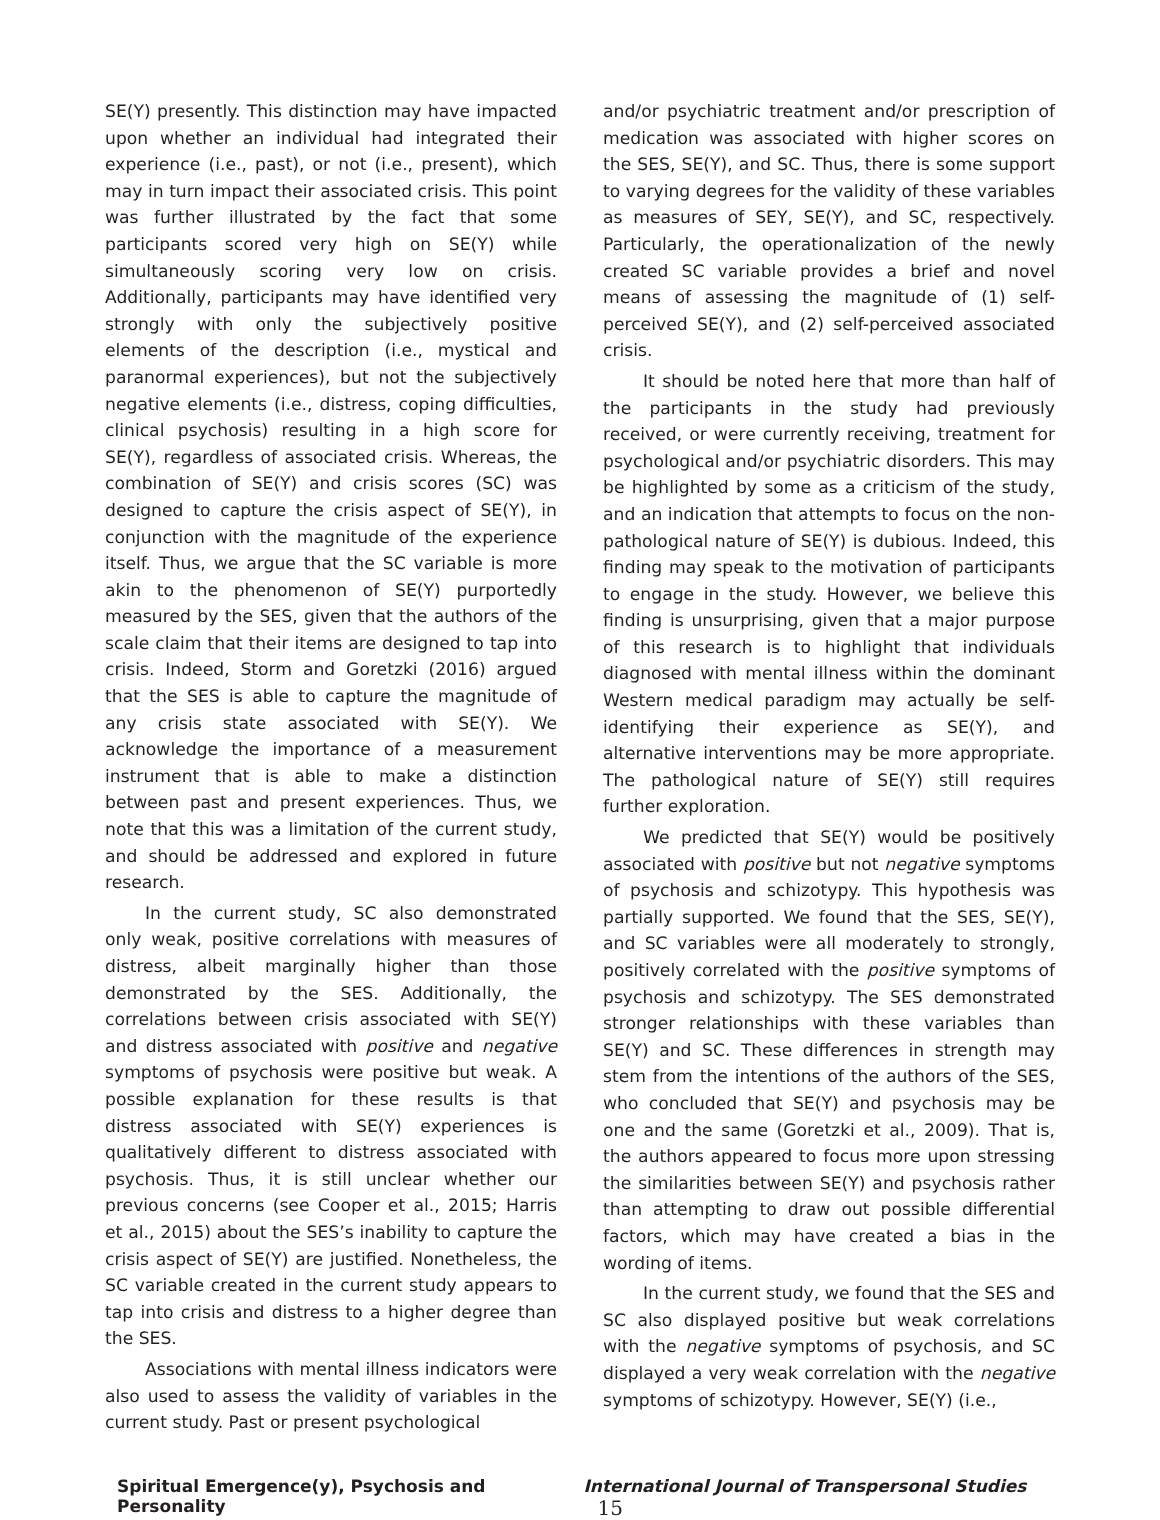SE(Y) presently. This distinction may have impacted upon whether an individual had integrated their experience (i.e., past), or not (i.e., present), which may in turn impact their associated crisis. This point was further illustrated by the fact that some participants scored very high on SE(Y) while simultaneously scoring very low on crisis. Additionally, participants may have identified very strongly with only the subjectively positive elements of the description (i.e., mystical and paranormal experiences), but not the subjectively negative elements (i.e., distress, coping difficulties, clinical psychosis) resulting in a high score for SE(Y), regardless of associated crisis. Whereas, the combination of SE(Y) and crisis scores (SC) was designed to capture the crisis aspect of SE(Y), in conjunction with the magnitude of the experience itself. Thus, we argue that the SC variable is more akin to the phenomenon of SE(Y) purportedly measured by the SES, given that the authors of the scale claim that their items are designed to tap into crisis. Indeed, Storm and Goretzki (2016) argued that the SES is able to capture the magnitude of any crisis state associated with SE(Y). We acknowledge the importance of a measurement instrument that is able to make a distinction between past and present experiences. Thus, we note that this was a limitation of the current study, and should be addressed and explored in future research.
In the current study, SC also demonstrated only weak, positive correlations with measures of distress, albeit marginally higher than those demonstrated by the SES. Additionally, the correlations between crisis associated with SE(Y) and distress associated with positive and negative symptoms of psychosis were positive but weak. A possible explanation for these results is that distress associated with SE(Y) experiences is qualitatively different to distress associated with psychosis. Thus, it is still unclear whether our previous concerns (see Cooper et al., 2015; Harris et al., 2015) about the SES’s inability to capture the crisis aspect of SE(Y) are justified. Nonetheless, the SC variable created in the current study appears to tap into crisis and distress to a higher degree than the SES.
Associations with mental illness indicators were also used to assess the validity of variables in the current study. Past or present psychological
and/or psychiatric treatment and/or prescription of medication was associated with higher scores on the SES, SE(Y), and SC. Thus, there is some support to varying degrees for the validity of these variables as measures of SEY, SE(Y), and SC, respectively. Particularly, the operationalization of the newly created SC variable provides a brief and novel means of assessing the magnitude of (1) self-perceived SE(Y), and (2) self-perceived associated crisis.
It should be noted here that more than half of the participants in the study had previously received, or were currently receiving, treatment for psychological and/or psychiatric disorders. This may be highlighted by some as a criticism of the study, and an indication that attempts to focus on the non-pathological nature of SE(Y) is dubious. Indeed, this finding may speak to the motivation of participants to engage in the study. However, we believe this finding is unsurprising, given that a major purpose of this research is to highlight that individuals diagnosed with mental illness within the dominant Western medical paradigm may actually be self-identifying their experience as SE(Y), and alternative interventions may be more appropriate. The pathological nature of SE(Y) still requires further exploration.
We predicted that SE(Y) would be positively associated with positive but not negative symptoms of psychosis and schizotypy. This hypothesis was partially supported. We found that the SES, SE(Y), and SC variables were all moderately to strongly, positively correlated with the positive symptoms of psychosis and schizotypy. The SES demonstrated stronger relationships with these variables than SE(Y) and SC. These differences in strength may stem from the intentions of the authors of the SES, who concluded that SE(Y) and psychosis may be one and the same (Goretzki et al., 2009). That is, the authors appeared to focus more upon stressing the similarities between SE(Y) and psychosis rather than attempting to draw out possible differential factors, which may have created a bias in the wording of items.
In the current study, we found that the SES and SC also displayed positive but weak correlations with the negative symptoms of psychosis, and SC displayed a very weak correlation with the negative symptoms of schizotypy. However, SE(Y) (i.e.,
Spiritual Emergence(y), Psychosis and Personality International Journal of Transpersonal Studies 15